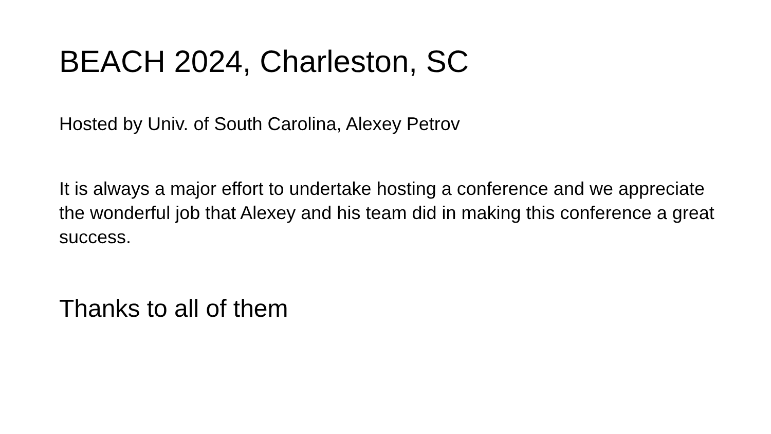BEACH 2024, Charleston, SC
Hosted by Univ. of South Carolina, Alexey Petrov
It is always a major effort to undertake hosting a conference and we appreciate the wonderful job that Alexey and his team did in making this conference a great success.
Thanks to all of them